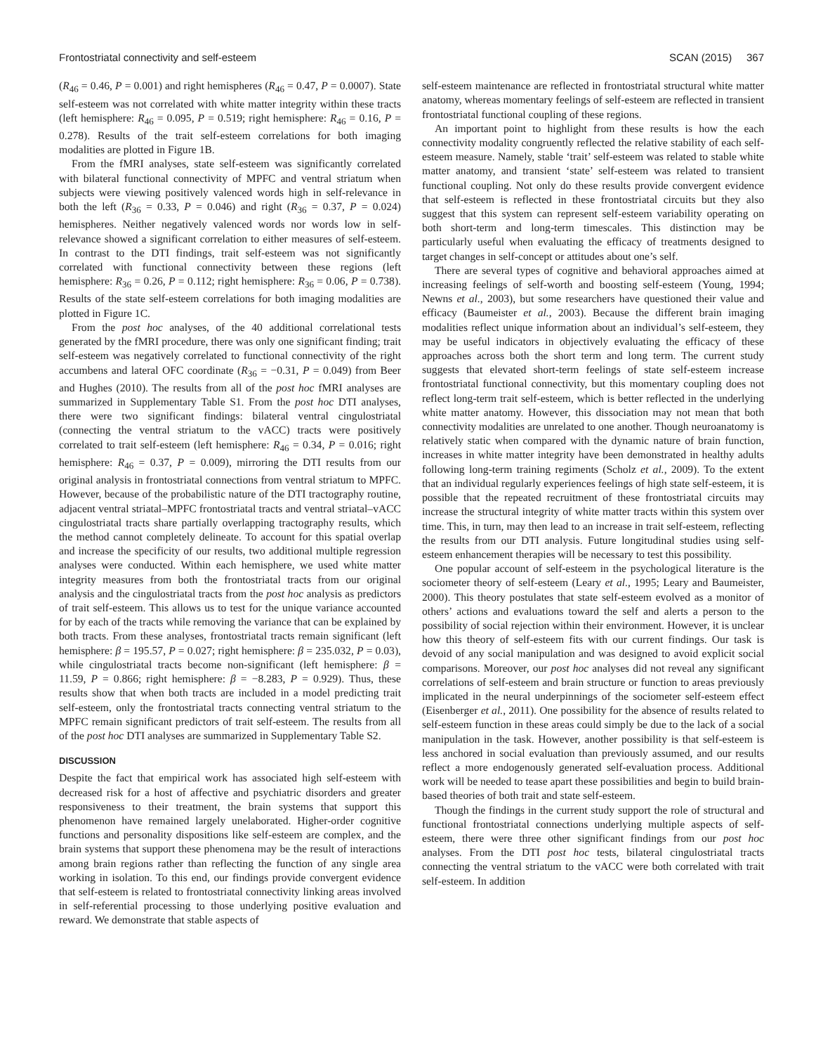Frontostriatal connectivity and self-esteem SCAN (2015) 367
(R<sub>46</sub> = 0.46, P = 0.001) and right hemispheres (R<sub>46</sub> = 0.47, P = 0.0007). State self-esteem was not correlated with white matter integrity within these tracts (left hemisphere: R<sub>46</sub> = 0.095, P = 0.519; right hemisphere: R<sub>46</sub> = 0.16, P = 0.278). Results of the trait self-esteem correlations for both imaging modalities are plotted in Figure 1B.
From the fMRI analyses, state self-esteem was significantly correlated with bilateral functional connectivity of MPFC and ventral striatum when subjects were viewing positively valenced words high in self-relevance in both the left (R<sub>36</sub> = 0.33, P = 0.046) and right (R<sub>36</sub> = 0.37, P = 0.024) hemispheres. Neither negatively valenced words nor words low in self-relevance showed a significant correlation to either measures of self-esteem. In contrast to the DTI findings, trait self-esteem was not significantly correlated with functional connectivity between these regions (left hemisphere: R<sub>36</sub> = 0.26, P = 0.112; right hemisphere: R<sub>36</sub> = 0.06, P = 0.738). Results of the state self-esteem correlations for both imaging modalities are plotted in Figure 1C.
From the post hoc analyses, of the 40 additional correlational tests generated by the fMRI procedure, there was only one significant finding; trait self-esteem was negatively correlated to functional connectivity of the right accumbens and lateral OFC coordinate (R<sub>36</sub> = −0.31, P = 0.049) from Beer and Hughes (2010). The results from all of the post hoc fMRI analyses are summarized in Supplementary Table S1. From the post hoc DTI analyses, there were two significant findings: bilateral ventral cingulostriatal (connecting the ventral striatum to the vACC) tracts were positively correlated to trait self-esteem (left hemisphere: R<sub>46</sub> = 0.34, P = 0.016; right hemisphere: R<sub>46</sub> = 0.37, P = 0.009), mirroring the DTI results from our original analysis in frontostriatal connections from ventral striatum to MPFC. However, because of the probabilistic nature of the DTI tractography routine, adjacent ventral striatal–MPFC frontostriatal tracts and ventral striatal–vACC cingulostriatal tracts share partially overlapping tractography results, which the method cannot completely delineate. To account for this spatial overlap and increase the specificity of our results, two additional multiple regression analyses were conducted. Within each hemisphere, we used white matter integrity measures from both the frontostriatal tracts from our original analysis and the cingulostriatal tracts from the post hoc analysis as predictors of trait self-esteem. This allows us to test for the unique variance accounted for by each of the tracts while removing the variance that can be explained by both tracts. From these analyses, frontostriatal tracts remain significant (left hemisphere: β = 195.57, P = 0.027; right hemisphere: β = 235.032, P = 0.03), while cingulostriatal tracts become non-significant (left hemisphere: β = 11.59, P = 0.866; right hemisphere: β = −8.283, P = 0.929). Thus, these results show that when both tracts are included in a model predicting trait self-esteem, only the frontostriatal tracts connecting ventral striatum to the MPFC remain significant predictors of trait self-esteem. The results from all of the post hoc DTI analyses are summarized in Supplementary Table S2.
DISCUSSION
Despite the fact that empirical work has associated high self-esteem with decreased risk for a host of affective and psychiatric disorders and greater responsiveness to their treatment, the brain systems that support this phenomenon have remained largely unelaborated. Higher-order cognitive functions and personality dispositions like self-esteem are complex, and the brain systems that support these phenomena may be the result of interactions among brain regions rather than reflecting the function of any single area working in isolation. To this end, our findings provide convergent evidence that self-esteem is related to frontostriatal connectivity linking areas involved in self-referential processing to those underlying positive evaluation and reward. We demonstrate that stable aspects of
self-esteem maintenance are reflected in frontostriatal structural white matter anatomy, whereas momentary feelings of self-esteem are reflected in transient frontostriatal functional coupling of these regions.
An important point to highlight from these results is how the each connectivity modality congruently reflected the relative stability of each self-esteem measure. Namely, stable ‘trait’ self-esteem was related to stable white matter anatomy, and transient ‘state’ self-esteem was related to transient functional coupling. Not only do these results provide convergent evidence that self-esteem is reflected in these frontostriatal circuits but they also suggest that this system can represent self-esteem variability operating on both short-term and long-term timescales. This distinction may be particularly useful when evaluating the efficacy of treatments designed to target changes in self-concept or attitudes about one’s self.
There are several types of cognitive and behavioral approaches aimed at increasing feelings of self-worth and boosting self-esteem (Young, 1994; Newns et al., 2003), but some researchers have questioned their value and efficacy (Baumeister et al., 2003). Because the different brain imaging modalities reflect unique information about an individual’s self-esteem, they may be useful indicators in objectively evaluating the efficacy of these approaches across both the short term and long term. The current study suggests that elevated short-term feelings of state self-esteem increase frontostriatal functional connectivity, but this momentary coupling does not reflect long-term trait self-esteem, which is better reflected in the underlying white matter anatomy. However, this dissociation may not mean that both connectivity modalities are unrelated to one another. Though neuroanatomy is relatively static when compared with the dynamic nature of brain function, increases in white matter integrity have been demonstrated in healthy adults following long-term training regiments (Scholz et al., 2009). To the extent that an individual regularly experiences feelings of high state self-esteem, it is possible that the repeated recruitment of these frontostriatal circuits may increase the structural integrity of white matter tracts within this system over time. This, in turn, may then lead to an increase in trait self-esteem, reflecting the results from our DTI analysis. Future longitudinal studies using self-esteem enhancement therapies will be necessary to test this possibility.
One popular account of self-esteem in the psychological literature is the sociometer theory of self-esteem (Leary et al., 1995; Leary and Baumeister, 2000). This theory postulates that state self-esteem evolved as a monitor of others’ actions and evaluations toward the self and alerts a person to the possibility of social rejection within their environment. However, it is unclear how this theory of self-esteem fits with our current findings. Our task is devoid of any social manipulation and was designed to avoid explicit social comparisons. Moreover, our post hoc analyses did not reveal any significant correlations of self-esteem and brain structure or function to areas previously implicated in the neural underpinnings of the sociometer self-esteem effect (Eisenberger et al., 2011). One possibility for the absence of results related to self-esteem function in these areas could simply be due to the lack of a social manipulation in the task. However, another possibility is that self-esteem is less anchored in social evaluation than previously assumed, and our results reflect a more endogenously generated self-evaluation process. Additional work will be needed to tease apart these possibilities and begin to build brain-based theories of both trait and state self-esteem.
Though the findings in the current study support the role of structural and functional frontostriatal connections underlying multiple aspects of self-esteem, there were three other significant findings from our post hoc analyses. From the DTI post hoc tests, bilateral cingulostriatal tracts connecting the ventral striatum to the vACC were both correlated with trait self-esteem. In addition